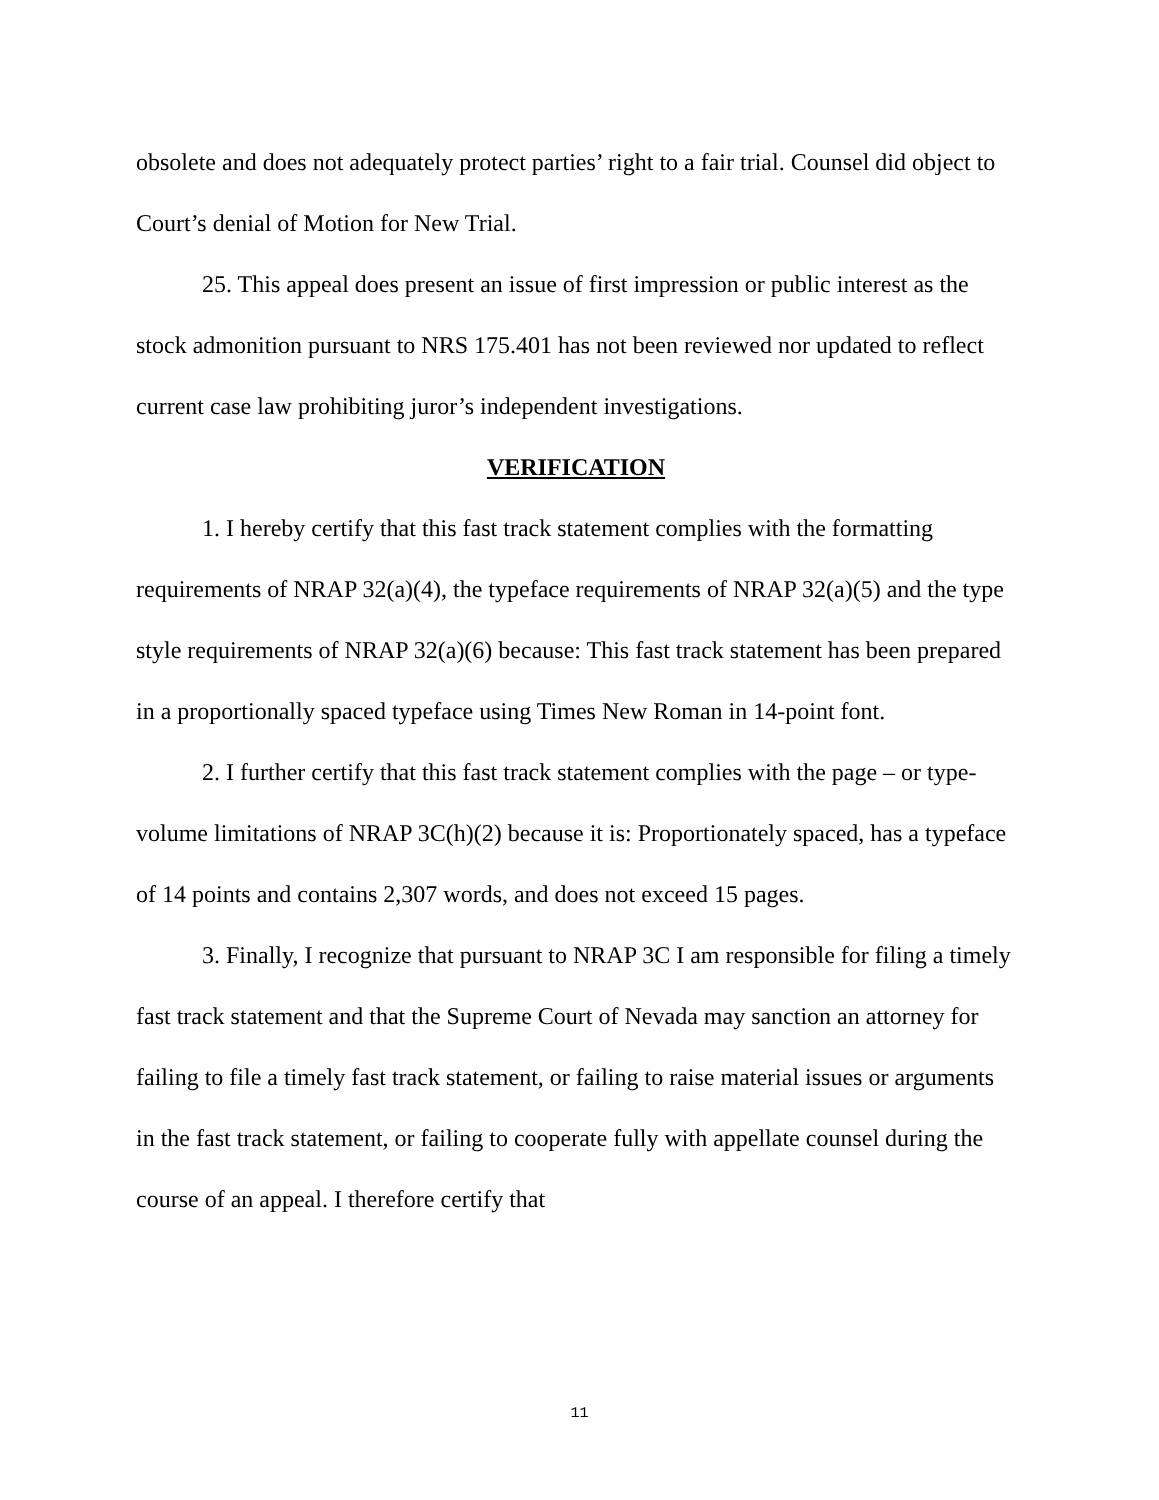obsolete and does not adequately protect parties’ right to a fair trial. Counsel did object to Court’s denial of Motion for New Trial.
25. This appeal does present an issue of first impression or public interest as the stock admonition pursuant to NRS 175.401 has not been reviewed nor updated to reflect current case law prohibiting juror’s independent investigations.
VERIFICATION
1. I hereby certify that this fast track statement complies with the formatting requirements of NRAP 32(a)(4), the typeface requirements of NRAP 32(a)(5) and the type style requirements of NRAP 32(a)(6) because: This fast track statement has been prepared in a proportionally spaced typeface using Times New Roman in 14-point font.
2. I further certify that this fast track statement complies with the page – or type-volume limitations of NRAP 3C(h)(2) because it is: Proportionately spaced, has a typeface of 14 points and contains 2,307 words, and does not exceed 15 pages.
3. Finally, I recognize that pursuant to NRAP 3C I am responsible for filing a timely fast track statement and that the Supreme Court of Nevada may sanction an attorney for failing to file a timely fast track statement, or failing to raise material issues or arguments in the fast track statement, or failing to cooperate fully with appellate counsel during the course of an appeal. I therefore certify that
11